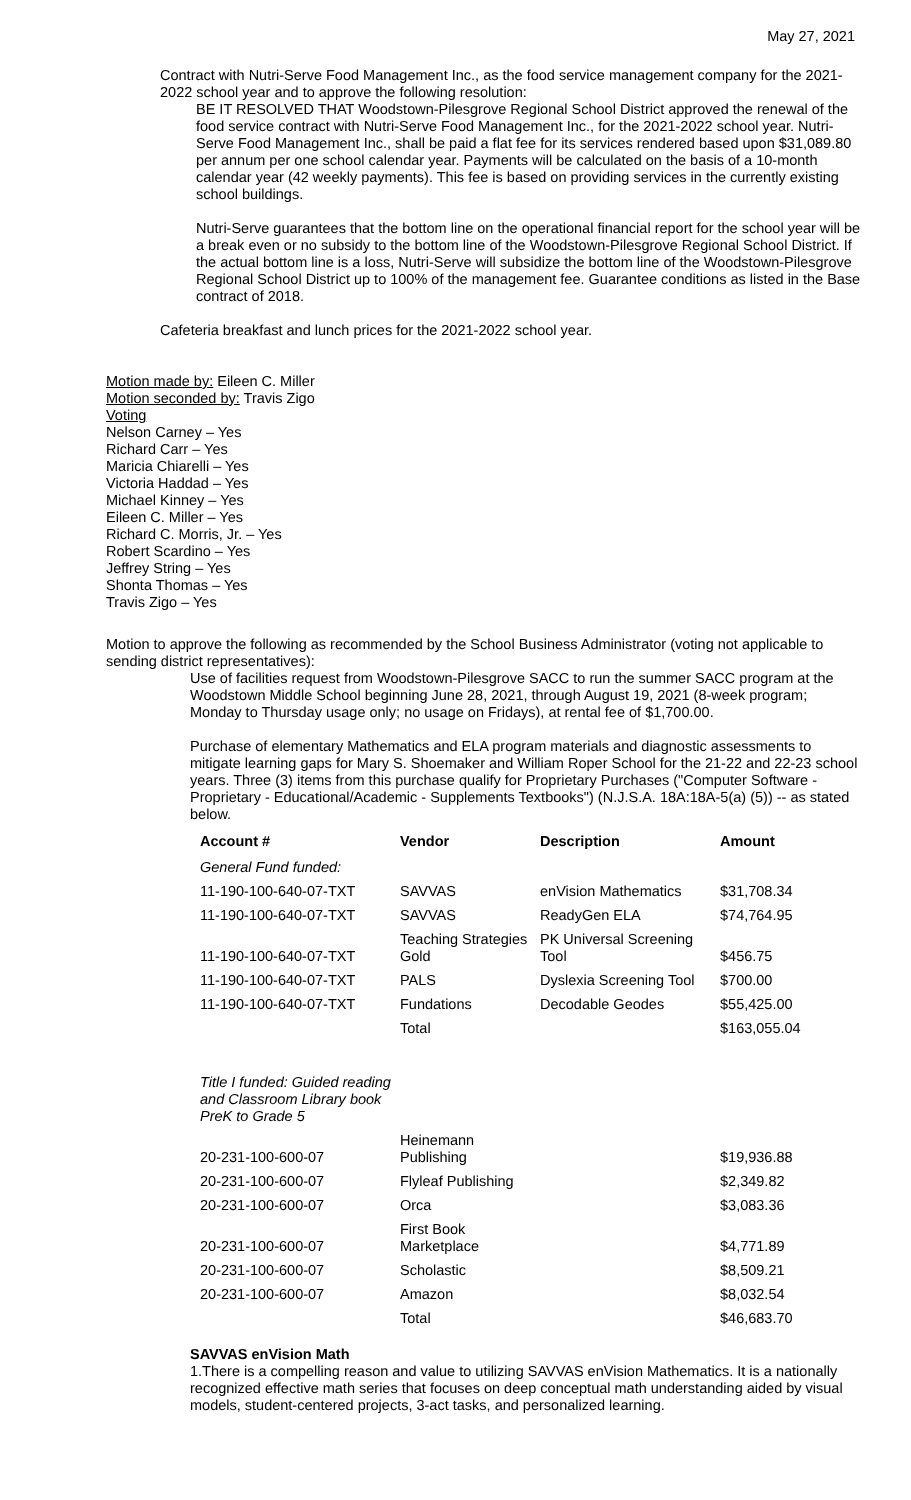May 27, 2021
Contract with Nutri-Serve Food Management Inc., as the food service management company for the 2021-2022 school year and to approve the following resolution:
BE IT RESOLVED THAT Woodstown-Pilesgrove Regional School District approved the renewal of the food service contract with Nutri-Serve Food Management Inc., for the 2021-2022 school year. Nutri-Serve Food Management Inc., shall be paid a flat fee for its services rendered based upon $31,089.80 per annum per one school calendar year. Payments will be calculated on the basis of a 10-month calendar year (42 weekly payments). This fee is based on providing services in the currently existing school buildings.
Nutri-Serve guarantees that the bottom line on the operational financial report for the school year will be a break even or no subsidy to the bottom line of the Woodstown-Pilesgrove Regional School District. If the actual bottom line is a loss, Nutri-Serve will subsidize the bottom line of the Woodstown-Pilesgrove Regional School District up to 100% of the management fee. Guarantee conditions as listed in the Base contract of 2018.
Cafeteria breakfast and lunch prices for the 2021-2022 school year.
Motion made by: Eileen C. Miller
Motion seconded by: Travis Zigo
Voting
Nelson Carney – Yes
Richard Carr – Yes
Maricia Chiarelli – Yes
Victoria Haddad – Yes
Michael Kinney – Yes
Eileen C. Miller – Yes
Richard C. Morris, Jr. – Yes
Robert Scardino – Yes
Jeffrey String – Yes
Shonta Thomas – Yes
Travis Zigo – Yes
Motion to approve the following as recommended by the School Business Administrator (voting not applicable to sending district representatives):
Use of facilities request from Woodstown-Pilesgrove SACC to run the summer SACC program at the Woodstown Middle School beginning June 28, 2021, through August 19, 2021 (8-week program; Monday to Thursday usage only; no usage on Fridays), at rental fee of $1,700.00.
Purchase of elementary Mathematics and ELA program materials and diagnostic assessments to mitigate learning gaps for Mary S. Shoemaker and William Roper School for the 21-22 and 22-23 school years. Three (3) items from this purchase qualify for Proprietary Purchases ("Computer Software - Proprietary - Educational/Academic - Supplements Textbooks") (N.J.S.A. 18A:18A-5(a) (5)) -- as stated below.
| Account # | Vendor | Description | Amount |
| --- | --- | --- | --- |
| General Fund funded: | | | |
| 11-190-100-640-07-TXT | SAVVAS | enVision Mathematics | $31,708.34 |
| 11-190-100-640-07-TXT | SAVVAS | ReadyGen ELA | $74,764.95 |
| 11-190-100-640-07-TXT | Teaching Strategies Gold | PK Universal Screening Tool | $456.75 |
| 11-190-100-640-07-TXT | PALS | Dyslexia Screening Tool | $700.00 |
| 11-190-100-640-07-TXT | Fundations | Decodable Geodes | $55,425.00 |
| | Total | | $163,055.04 |
| Title I funded: Guided reading and Classroom Library book PreK to Grade 5 | | | |
| 20-231-100-600-07 | Heinemann Publishing | | $19,936.88 |
| 20-231-100-600-07 | Flyleaf Publishing | | $2,349.82 |
| 20-231-100-600-07 | Orca | | $3,083.36 |
| 20-231-100-600-07 | First Book Marketplace | | $4,771.89 |
| 20-231-100-600-07 | Scholastic | | $8,509.21 |
| 20-231-100-600-07 | Amazon | | $8,032.54 |
| | Total | | $46,683.70 |
SAVVAS enVision Math
1.There is a compelling reason and value to utilizing SAVVAS enVision Mathematics. It is a nationally recognized effective math series that focuses on deep conceptual math understanding aided by visual models, student-centered projects, 3-act tasks, and personalized learning.